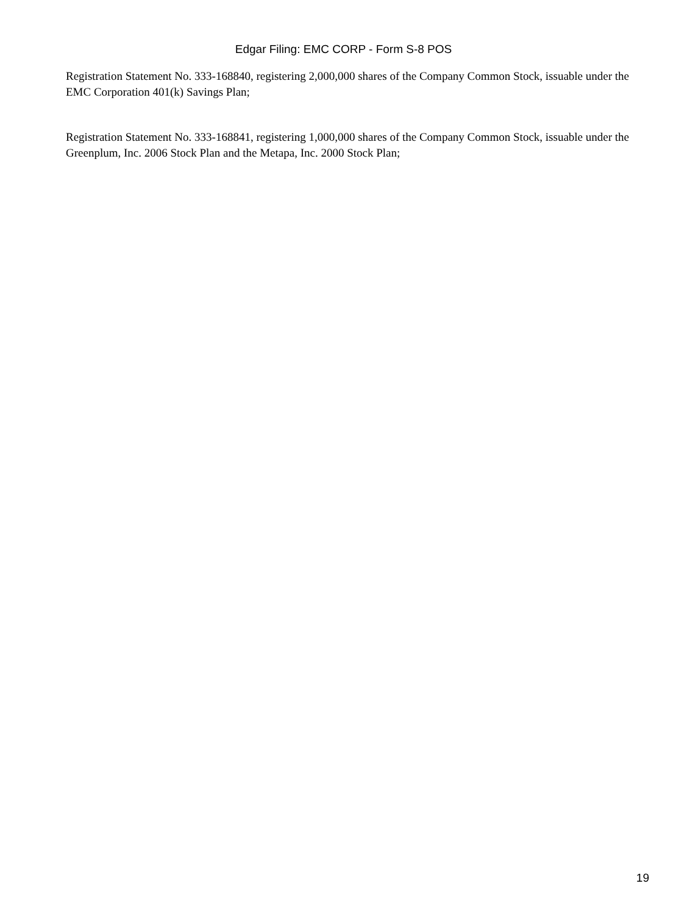Edgar Filing: EMC CORP - Form S-8 POS
Registration Statement No. 333-168840, registering 2,000,000 shares of the Company Common Stock, issuable under the EMC Corporation 401(k) Savings Plan;
Registration Statement No. 333-168841, registering 1,000,000 shares of the Company Common Stock, issuable under the Greenplum, Inc. 2006 Stock Plan and the Metapa, Inc. 2000 Stock Plan;
19